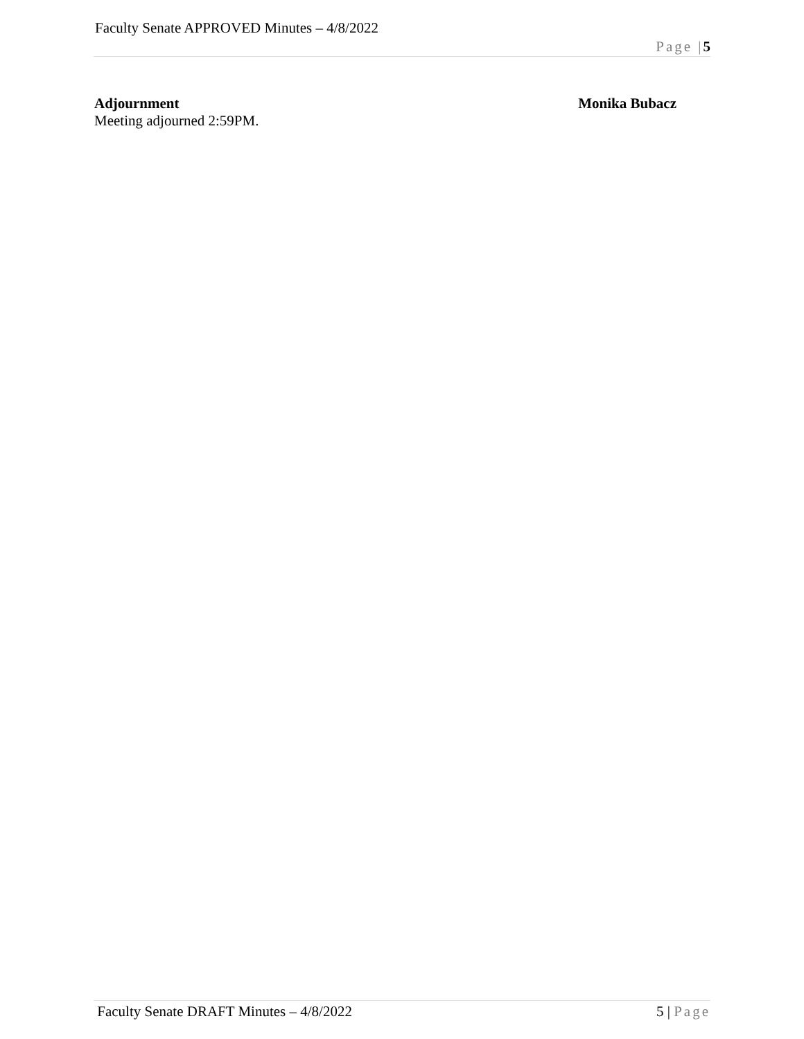Faculty Senate APPROVED Minutes – 4/8/2022
Page |5
Adjournment Monika Bubacz
Meeting adjourned 2:59PM.
Faculty Senate DRAFT Minutes – 4/8/2022 5 | Page